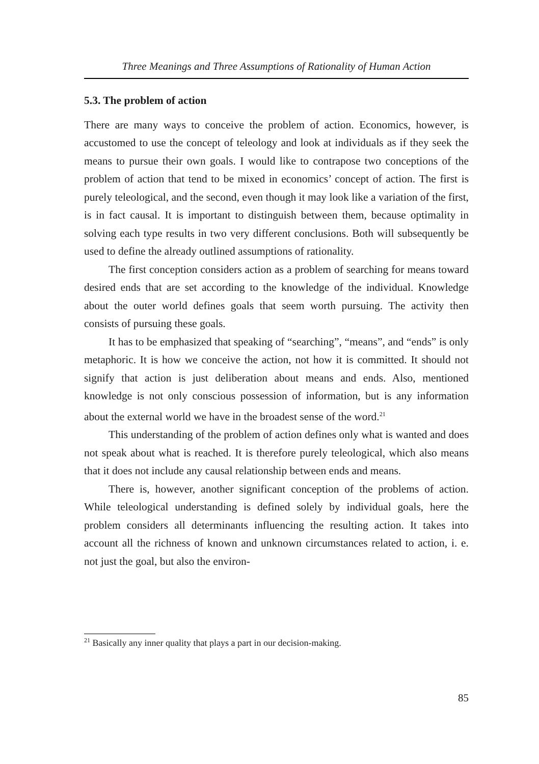Three Meanings and Three Assumptions of Rationality of Human Action
5.3. The problem of action
There are many ways to conceive the problem of action. Economics, however, is accustomed to use the concept of teleology and look at individuals as if they seek the means to pursue their own goals. I would like to contrapose two conceptions of the problem of action that tend to be mixed in economics’ concept of action. The first is purely teleological, and the second, even though it may look like a variation of the first, is in fact causal. It is important to distinguish between them, because optimality in solving each type results in two very different conclusions. Both will subsequently be used to define the already outlined assumptions of rationality.
The first conception considers action as a problem of searching for means toward desired ends that are set according to the knowledge of the individual. Knowledge about the outer world defines goals that seem worth pursuing. The activity then consists of pursuing these goals.
It has to be emphasized that speaking of “searching”, “means”, and “ends” is only metaphoric. It is how we conceive the action, not how it is committed. It should not signify that action is just deliberation about means and ends. Also, mentioned knowledge is not only conscious possession of information, but is any information about the external world we have in the broadest sense of the word.<sup>21</sup>
This understanding of the problem of action defines only what is wanted and does not speak about what is reached. It is therefore purely teleological, which also means that it does not include any causal relationship between ends and means.
There is, however, another significant conception of the problems of action. While teleological understanding is defined solely by individual goals, here the problem considers all determinants influencing the resulting action. It takes into account all the richness of known and unknown circumstances related to action, i. e. not just the goal, but also the environ-
<sup>21</sup> Basically any inner quality that plays a part in our decision-making.
85